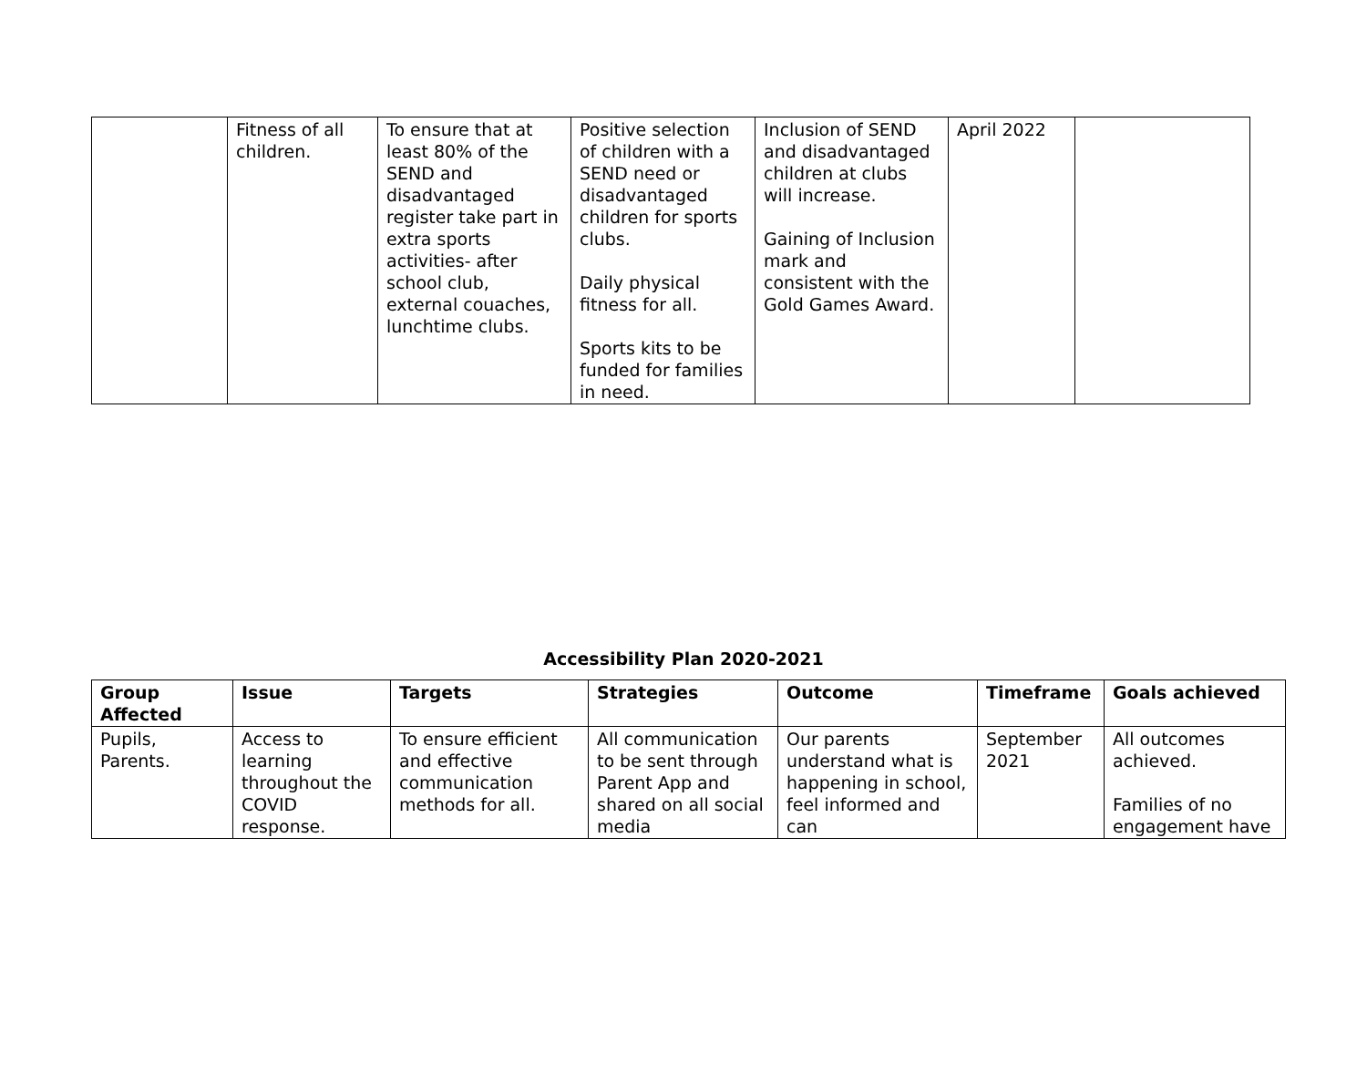| | Fitness of all children. | To ensure that at least 80% of the SEND and disadvantaged register take part in extra sports activities- after school club, external couaches, lunchtime clubs. | Positive selection of children with a SEND need or disadvantaged children for sports clubs. Daily physical fitness for all. Sports kits to be funded for families in need. | Inclusion of SEND and disadvantaged children at clubs will increase. Gaining of Inclusion mark and consistent with the Gold Games Award. | April 2022 | |
Accessibility Plan 2020-2021
| Group Affected | Issue | Targets | Strategies | Outcome | Timeframe | Goals achieved |
| --- | --- | --- | --- | --- | --- | --- |
| Pupils, Parents. | Access to learning throughout the COVID response. | To ensure efficient and effective communication methods for all. | All communication to be sent through Parent App and shared on all social media | Our parents understand what is happening in school, feel informed and can | September 2021 | All outcomes achieved. Families of no engagement have |